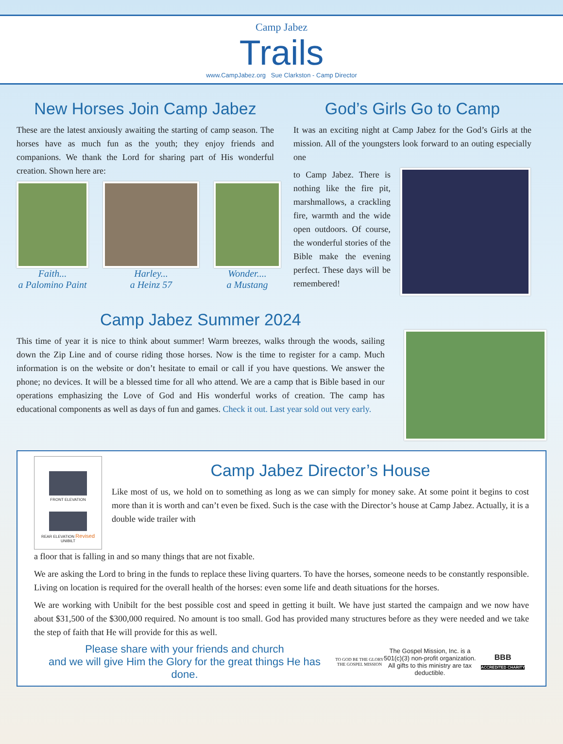Camp Jabez
Trails
www.CampJabez.org Sue Clarkston - Camp Director
New Horses Join Camp Jabez
These are the latest anxiously awaiting the starting of camp season. The horses have as much fun as the youth; they enjoy friends and companions. We thank the Lord for sharing part of His wonderful creation. Shown here are:
Faith...
a Palomino Paint
Harley...
a Heinz 57
Wonder....
a Mustang
God’s Girls Go to Camp
It was an exciting night at Camp Jabez for the God’s Girls at the mission. All of the youngsters look forward to an outing especially one
to Camp Jabez. There is nothing like the fire pit, marshmallows, a crackling fire, warmth and the wide open outdoors. Of course, the wonderful stories of the Bible make the evening perfect. These days will be remembered!
Camp Jabez Summer 2024
This time of year it is nice to think about summer! Warm breezes, walks through the woods, sailing down the Zip Line and of course riding those horses. Now is the time to register for a camp. Much information is on the website or don’t hesitate to email or call if you have questions. We answer the phone; no devices. It will be a blessed time for all who attend. We are a camp that is Bible based in our operations emphasizing the Love of God and His wonderful works of creation. The camp has educational components as well as days of fun and games. Check it out. Last year sold out very early.
FRONT ELEVATION
REAR ELEVATION Revised UNIBILT
Camp Jabez Director’s House
Like most of us, we hold on to something as long as we can simply for money sake. At some point it begins to cost more than it is worth and can’t even be fixed. Such is the case with the Director’s house at Camp Jabez. Actually, it is a double wide trailer with
a floor that is falling in and so many things that are not fixable.
We are asking the Lord to bring in the funds to replace these living quarters. To have the horses, someone needs to be constantly responsible. Living on location is required for the overall health of the horses: even some life and death situations for the horses.
We are working with Unibilt for the best possible cost and speed in getting it built. We have just started the campaign and we now have about $31,500 of the $300,000 required. No amount is too small. God has provided many structures before as they were needed and we take the step of faith that He will provide for this as well.
Please share with your friends and church
and we will give Him the Glory for the great things He has done.
TO GOD BE THE GLORY THE GOSPEL MISSION
The Gospel Mission, Inc. is a 501(c)(3) non-profit organization. All gifts to this ministry are tax deductible.
BBB
ACCREDITED CHARITY